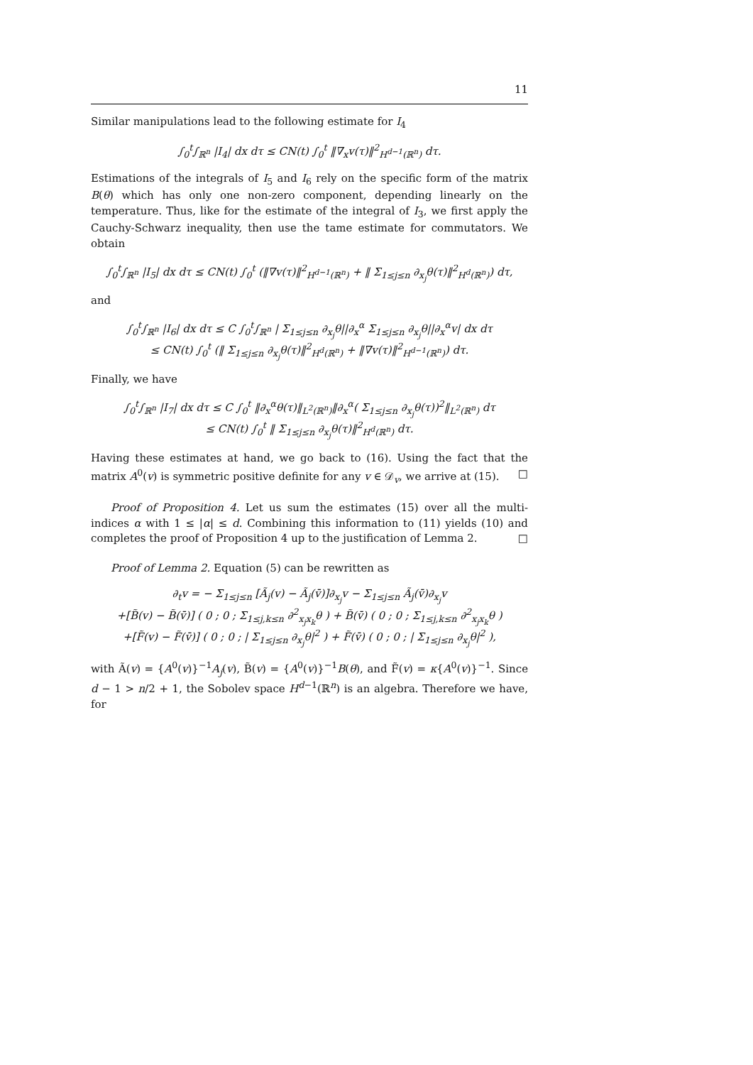11
Similar manipulations lead to the following estimate for I<sub>4</sub>
∫<sub>0</sub><sup>t</sup>∫<sub>ℝ<sup>n</sup></sub> |I<sub>4</sub>| dx dτ ≤ CN(t) ∫<sub>0</sub><sup>t</sup> ‖∇<sub>x</sub>v(τ)‖<sup>2</sup><sub>H<sup>d−1</sup>(ℝ<sup>n</sup>)</sub> dτ.
Estimations of the integrals of I<sub>5</sub> and I<sub>6</sub> rely on the specific form of the matrix B(θ) which has only one non-zero component, depending linearly on the temperature. Thus, like for the estimate of the integral of I<sub>3</sub>, we first apply the Cauchy-Schwarz inequality, then use the tame estimate for commutators. We obtain
∫<sub>0</sub><sup>t</sup>∫<sub>ℝ<sup>n</sup></sub> |I<sub>5</sub>| dx dτ ≤ CN(t) ∫<sub>0</sub><sup>t</sup> (‖∇v(τ)‖<sup>2</sup><sub>H<sup>d−1</sup>(ℝ<sup>n</sup>)</sub> + ‖ Σ<sub>1≤j≤n</sub> ∂<sub>x<sub>j</sub></sub>θ(τ)‖<sup>2</sup><sub>H<sup>d</sup>(ℝ<sup>n</sup>)</sub>) dτ,
and
∫<sub>0</sub><sup>t</sup>∫<sub>ℝ<sup>n</sup></sub> |I<sub>6</sub>| dx dτ ≤ C ∫<sub>0</sub><sup>t</sup>∫<sub>ℝ<sup>n</sup></sub> | Σ<sub>1≤j≤n</sub> ∂<sub>x<sub>j</sub></sub>θ||∂<sub>x</sub><sup>α</sup> Σ<sub>1≤j≤n</sub> ∂<sub>x<sub>j</sub></sub>θ||∂<sub>x</sub><sup>α</sup>v| dx dτ
≤ CN(t) ∫<sub>0</sub><sup>t</sup> (‖ Σ<sub>1≤j≤n</sub> ∂<sub>x<sub>j</sub></sub>θ(τ)‖<sup>2</sup><sub>H<sup>d</sup>(ℝ<sup>n</sup>)</sub> + ‖∇v(τ)‖<sup>2</sup><sub>H<sup>d−1</sup>(ℝ<sup>n</sup>)</sub>) dτ.
Finally, we have
∫<sub>0</sub><sup>t</sup>∫<sub>ℝ<sup>n</sup></sub> |I<sub>7</sub>| dx dτ ≤ C ∫<sub>0</sub><sup>t</sup> ‖∂<sub>x</sub><sup>α</sup>θ(τ)‖<sub>L<sup>2</sup>(ℝ<sup>n</sup>)</sub>‖∂<sub>x</sub><sup>α</sup>( Σ<sub>1≤j≤n</sub> ∂<sub>x<sub>j</sub></sub>θ(τ))<sup>2</sup>‖<sub>L<sup>2</sup>(ℝ<sup>n</sup>)</sub> dτ
≤ CN(t) ∫<sub>0</sub><sup>t</sup> ‖ Σ<sub>1≤j≤n</sub> ∂<sub>x<sub>j</sub></sub>θ(τ)‖<sup>2</sup><sub>H<sup>d</sup>(ℝ<sup>n</sup>)</sub> dτ.
Having these estimates at hand, we go back to (16). Using the fact that the matrix A<sup>0</sup>(v) is symmetric positive definite for any v ∈ 𝒟<sub>v</sub>, we arrive at (15). □
Proof of Proposition 4. Let us sum the estimates (15) over all the multi-indices α with 1 ≤ |α| ≤ d. Combining this information to (11) yields (10) and completes the proof of Proposition 4 up to the justification of Lemma 2. □
Proof of Lemma 2. Equation (5) can be rewritten as
∂<sub>t</sub>v = − Σ<sub>1≤j≤n</sub> [Ã<sub>j</sub>(v) − Ã<sub>j</sub>(v̄)]∂<sub>x<sub>j</sub></sub>v − Σ<sub>1≤j≤n</sub> Ã<sub>j</sub>(v̄)∂<sub>x<sub>j</sub></sub>v
+[B̃(v) − B̃(v̄)] ( 0 ; 0 ; Σ<sub>1≤j,k≤n</sub> ∂<sup>2</sup><sub>x<sub>j</sub>x<sub>k</sub></sub>θ ) + B̃(v̄) ( 0 ; 0 ; Σ<sub>1≤j,k≤n</sub> ∂<sup>2</sup><sub>x<sub>j</sub>x<sub>k</sub></sub>θ )
+[F̃(v) − F̃(v̄)] ( 0 ; 0 ; | Σ<sub>1≤j≤n</sub> ∂<sub>x<sub>j</sub></sub>θ|<sup>2</sup> ) + F̃(v̄) ( 0 ; 0 ; | Σ<sub>1≤j≤n</sub> ∂<sub>x<sub>j</sub></sub>θ|<sup>2</sup> ),
with Ã(v) = {A<sup>0</sup>(v)}<sup>−1</sup>A<sub>j</sub>(v), B̃(v) = {A<sup>0</sup>(v)}<sup>−1</sup>B(θ), and F̃(v) = κ{A<sup>0</sup>(v)}<sup>−1</sup>. Since d − 1 > n/2 + 1, the Sobolev space H<sup>d−1</sup>(ℝ<sup>n</sup>) is an algebra. Therefore we have, for